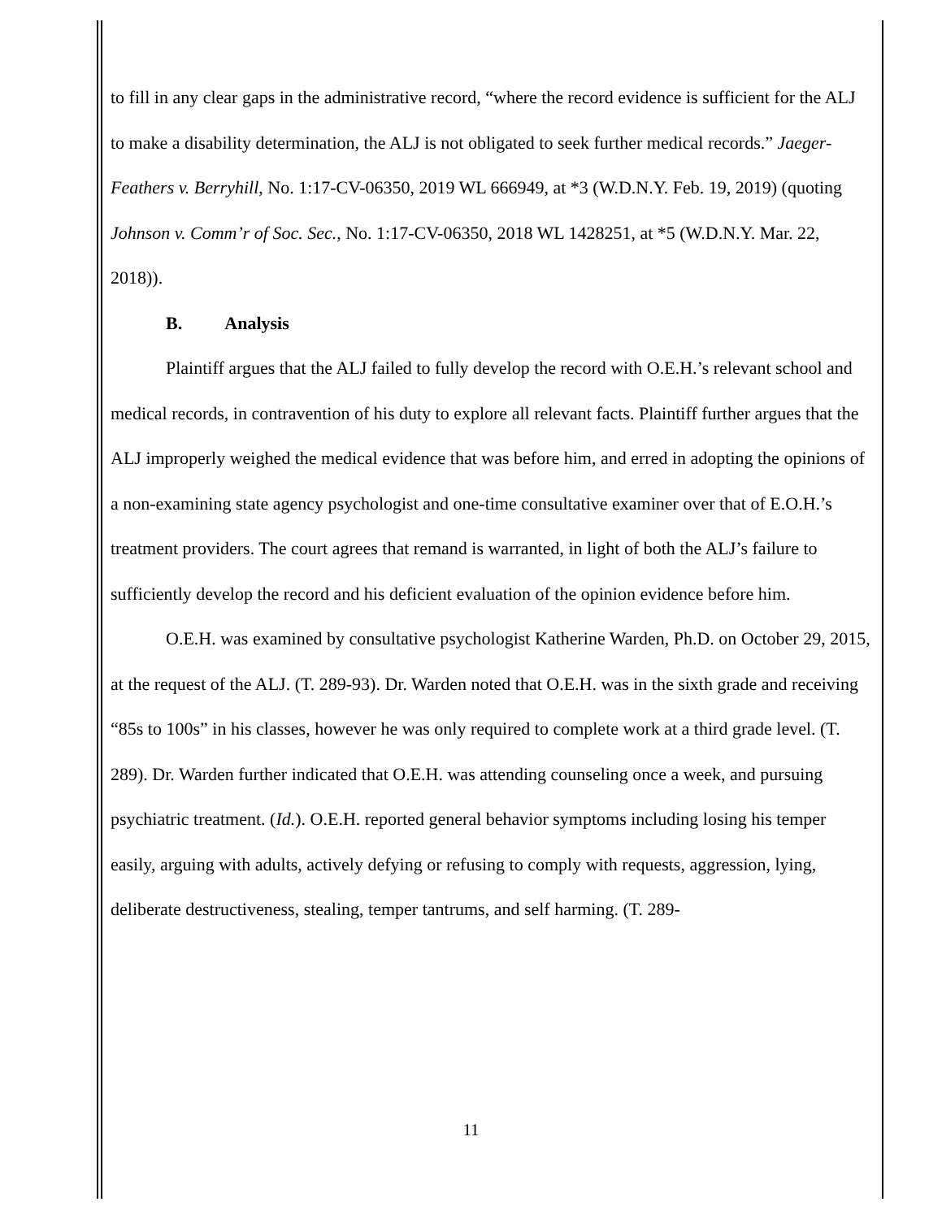to fill in any clear gaps in the administrative record, “where the record evidence is sufficient for the ALJ to make a disability determination, the ALJ is not obligated to seek further medical records.” Jaeger-Feathers v. Berryhill, No. 1:17-CV-06350, 2019 WL 666949, at *3 (W.D.N.Y. Feb. 19, 2019) (quoting Johnson v. Comm’r of Soc. Sec., No. 1:17-CV-06350, 2018 WL 1428251, at *5 (W.D.N.Y. Mar. 22, 2018)).
B. Analysis
Plaintiff argues that the ALJ failed to fully develop the record with O.E.H.’s relevant school and medical records, in contravention of his duty to explore all relevant facts. Plaintiff further argues that the ALJ improperly weighed the medical evidence that was before him, and erred in adopting the opinions of a non-examining state agency psychologist and one-time consultative examiner over that of E.O.H.’s treatment providers. The court agrees that remand is warranted, in light of both the ALJ’s failure to sufficiently develop the record and his deficient evaluation of the opinion evidence before him.
O.E.H. was examined by consultative psychologist Katherine Warden, Ph.D. on October 29, 2015, at the request of the ALJ. (T. 289-93). Dr. Warden noted that O.E.H. was in the sixth grade and receiving “85s to 100s” in his classes, however he was only required to complete work at a third grade level. (T. 289). Dr. Warden further indicated that O.E.H. was attending counseling once a week, and pursuing psychiatric treatment. (Id.). O.E.H. reported general behavior symptoms including losing his temper easily, arguing with adults, actively defying or refusing to comply with requests, aggression, lying, deliberate destructiveness, stealing, temper tantrums, and self harming. (T. 289-
11